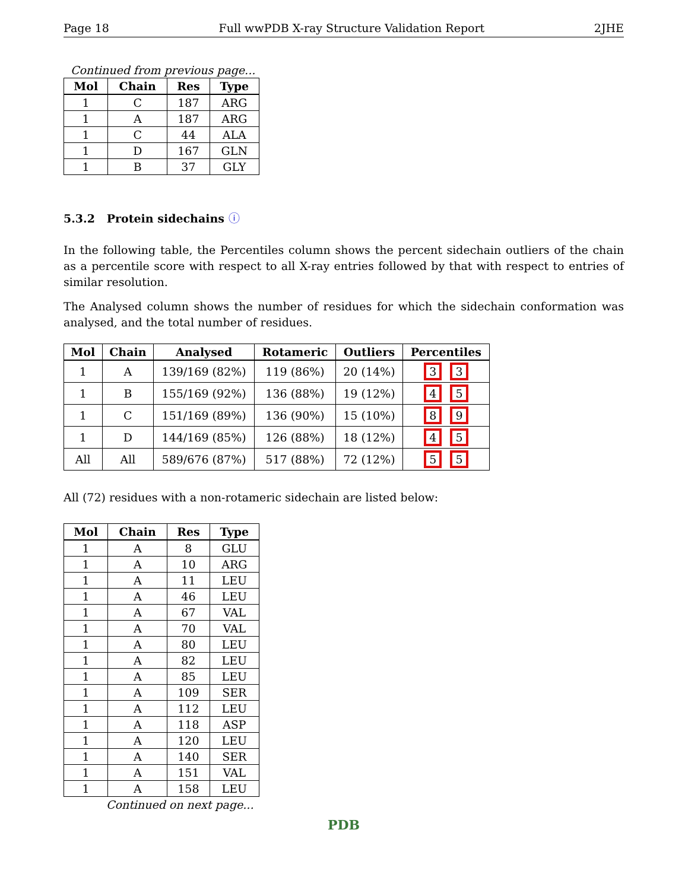Page 18 Full wwPDB X-ray Structure Validation Report 2JHE
Continued from previous page...
| Mol | Chain | Res | Type |
| --- | --- | --- | --- |
| 1 | C | 187 | ARG |
| 1 | A | 187 | ARG |
| 1 | C | 44 | ALA |
| 1 | D | 167 | GLN |
| 1 | B | 37 | GLY |
5.3.2 Protein sidechains ⓘ
In the following table, the Percentiles column shows the percent sidechain outliers of the chain as a percentile score with respect to all X-ray entries followed by that with respect to entries of similar resolution.
The Analysed column shows the number of residues for which the sidechain conformation was analysed, and the total number of residues.
| Mol | Chain | Analysed | Rotameric | Outliers | Percentiles |
| --- | --- | --- | --- | --- | --- |
| 1 | A | 139/169 (82%) | 119 (86%) | 20 (14%) | 3 3 |
| 1 | B | 155/169 (92%) | 136 (88%) | 19 (12%) | 4 5 |
| 1 | C | 151/169 (89%) | 136 (90%) | 15 (10%) | 8 9 |
| 1 | D | 144/169 (85%) | 126 (88%) | 18 (12%) | 4 5 |
| All | All | 589/676 (87%) | 517 (88%) | 72 (12%) | 5 5 |
All (72) residues with a non-rotameric sidechain are listed below:
| Mol | Chain | Res | Type |
| --- | --- | --- | --- |
| 1 | A | 8 | GLU |
| 1 | A | 10 | ARG |
| 1 | A | 11 | LEU |
| 1 | A | 46 | LEU |
| 1 | A | 67 | VAL |
| 1 | A | 70 | VAL |
| 1 | A | 80 | LEU |
| 1 | A | 82 | LEU |
| 1 | A | 85 | LEU |
| 1 | A | 109 | SER |
| 1 | A | 112 | LEU |
| 1 | A | 118 | ASP |
| 1 | A | 120 | LEU |
| 1 | A | 140 | SER |
| 1 | A | 151 | VAL |
| 1 | A | 158 | LEU |
Continued on next page...
PDB